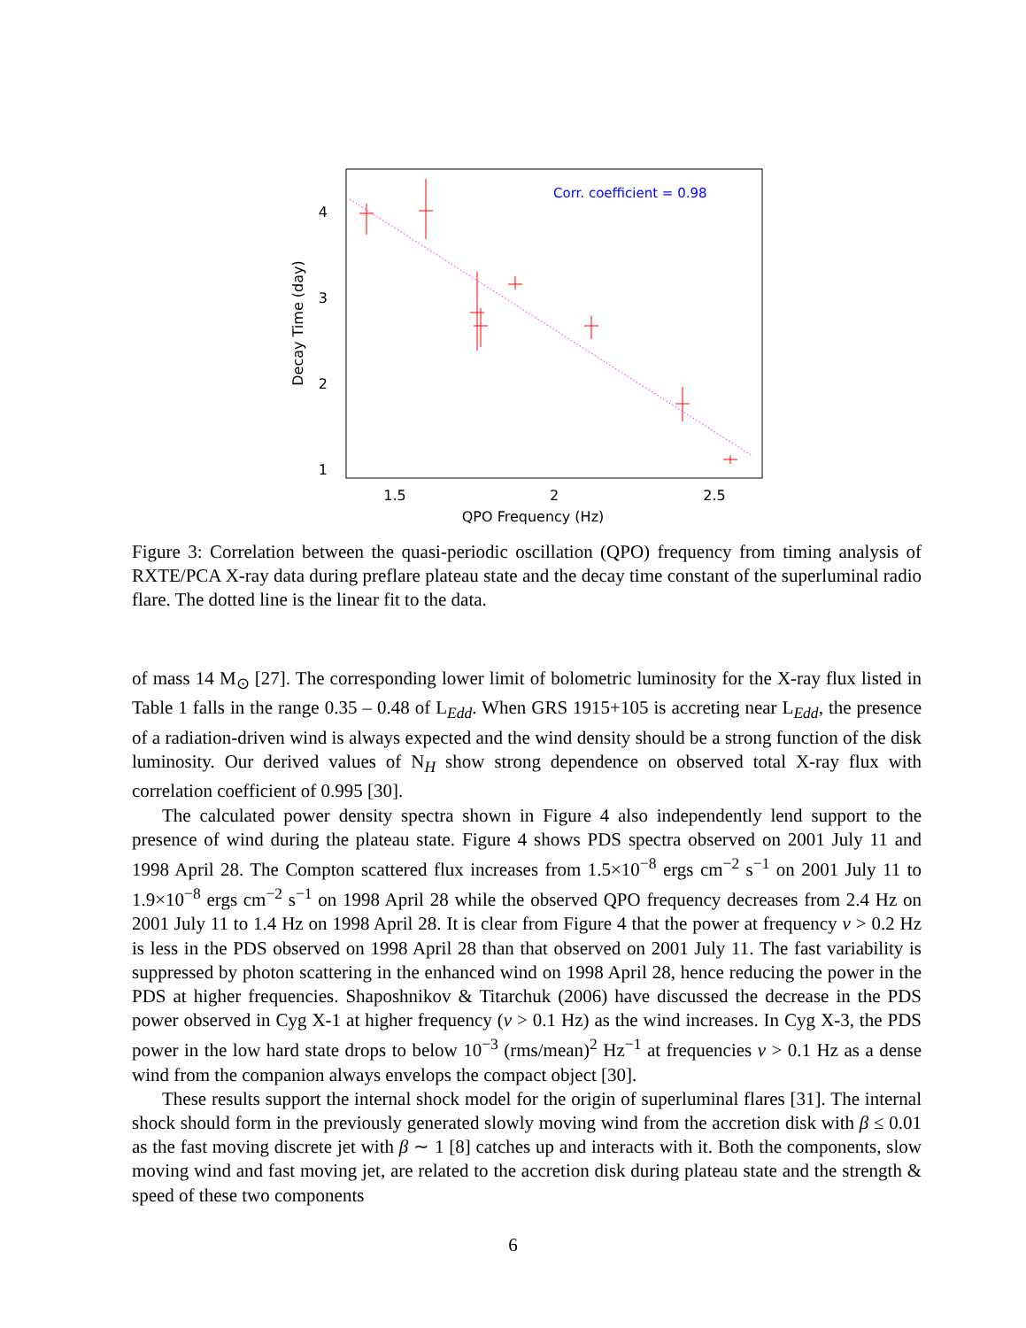4
3
2
1
1.5
2
2.5
QPO Frequency (Hz)
Decay Time (day)
Corr. coefficient = 0.98
Figure 3: Correlation between the quasi-periodic oscillation (QPO) frequency from timing analysis of RXTE/PCA X-ray data during preflare plateau state and the decay time constant of the superluminal radio flare. The dotted line is the linear fit to the data.
of mass 14 M<sub>⊙</sub> [27]. The corresponding lower limit of bolometric luminosity for the X-ray flux listed in Table 1 falls in the range 0.35 – 0.48 of L<sub>Edd</sub>. When GRS 1915+105 is accreting near L<sub>Edd</sub>, the presence of a radiation-driven wind is always expected and the wind density should be a strong function of the disk luminosity. Our derived values of N<sub>H</sub> show strong dependence on observed total X-ray flux with correlation coefficient of 0.995 [30].
The calculated power density spectra shown in Figure 4 also independently lend support to the presence of wind during the plateau state. Figure 4 shows PDS spectra observed on 2001 July 11 and 1998 April 28. The Compton scattered flux increases from 1.5×10<sup>−8</sup> ergs cm<sup>−2</sup> s<sup>−1</sup> on 2001 July 11 to 1.9×10<sup>−8</sup> ergs cm<sup>−2</sup> s<sup>−1</sup> on 1998 April 28 while the observed QPO frequency decreases from 2.4 Hz on 2001 July 11 to 1.4 Hz on 1998 April 28. It is clear from Figure 4 that the power at frequency ν > 0.2 Hz is less in the PDS observed on 1998 April 28 than that observed on 2001 July 11. The fast variability is suppressed by photon scattering in the enhanced wind on 1998 April 28, hence reducing the power in the PDS at higher frequencies. Shaposhnikov & Titarchuk (2006) have discussed the decrease in the PDS power observed in Cyg X-1 at higher frequency (ν > 0.1 Hz) as the wind increases. In Cyg X-3, the PDS power in the low hard state drops to below 10<sup>−3</sup> (rms/mean)<sup>2</sup> Hz<sup>−1</sup> at frequencies ν > 0.1 Hz as a dense wind from the companion always envelops the compact object [30].
These results support the internal shock model for the origin of superluminal flares [31]. The internal shock should form in the previously generated slowly moving wind from the accretion disk with β ≤ 0.01 as the fast moving discrete jet with β ∼ 1 [8] catches up and interacts with it. Both the components, slow moving wind and fast moving jet, are related to the accretion disk during plateau state and the strength & speed of these two components
6